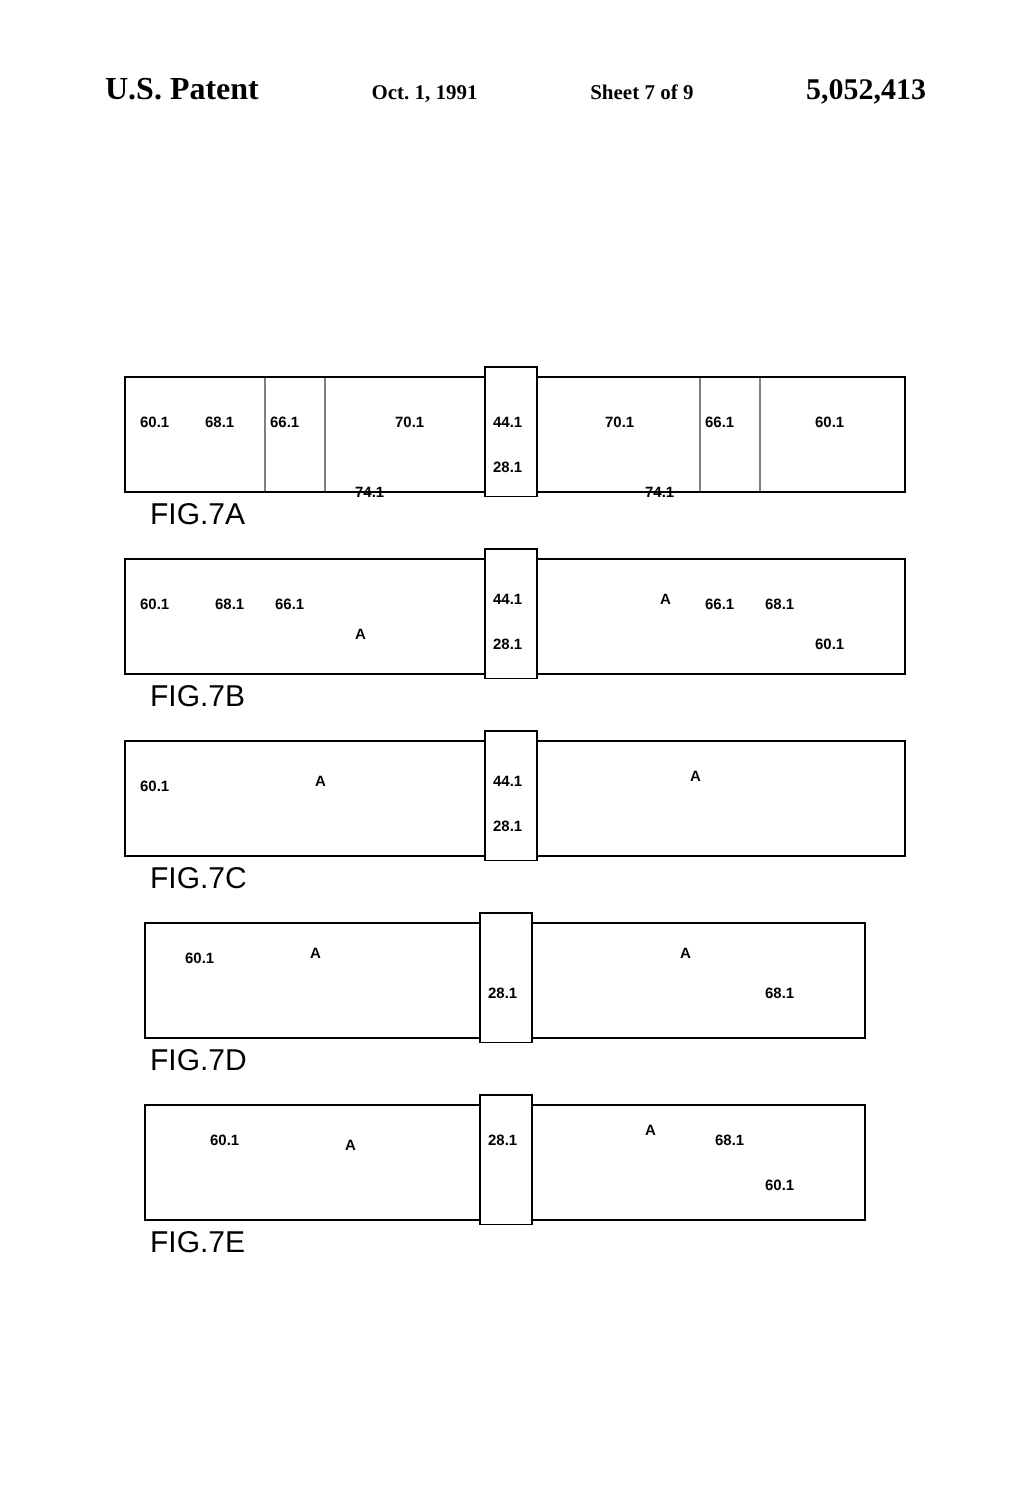U.S. Patent Oct. 1, 1991 Sheet 7 of 9 5,052,413
60.1
68.1
66.1
70.1
44.1
28.1
70.1
66.1
60.1
74.1
74.1
FIG.7A
60.1
68.1
66.1
A
44.1
28.1
A
66.1
68.1
60.1
FIG.7B
60.1
A
44.1
28.1
A
FIG.7C
60.1
A
28.1
A
68.1
FIG.7D
60.1
A
28.1
A
68.1
60.1
FIG.7E